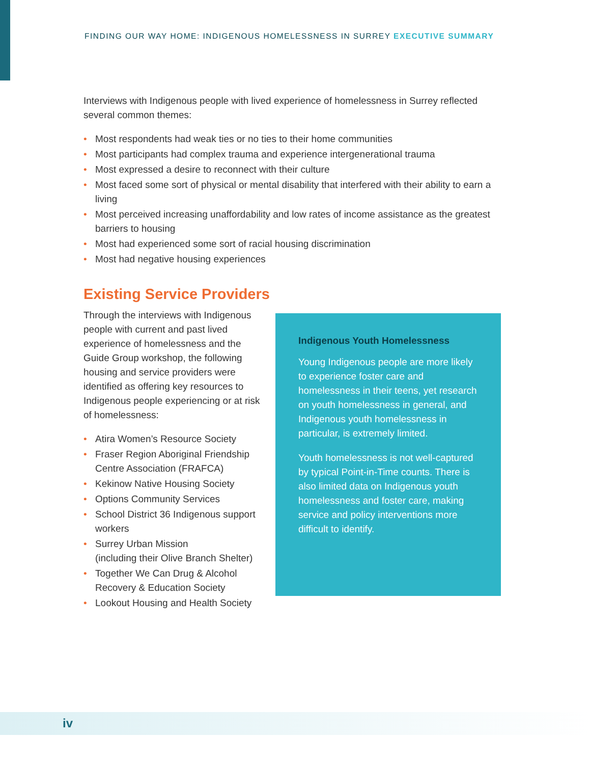FINDING OUR WAY HOME: INDIGENOUS HOMELESSNESS IN SURREY EXECUTIVE SUMMARY
Interviews with Indigenous people with lived experience of homelessness in Surrey reflected several common themes:
• Most respondents had weak ties or no ties to their home communities
• Most participants had complex trauma and experience intergenerational trauma
• Most expressed a desire to reconnect with their culture
• Most faced some sort of physical or mental disability that interfered with their ability to earn a living
• Most perceived increasing unaffordability and low rates of income assistance as the greatest barriers to housing
• Most had experienced some sort of racial housing discrimination
• Most had negative housing experiences
Existing Service Providers
Through the interviews with Indigenous people with current and past lived experience of homelessness and the Guide Group workshop, the following housing and service providers were identified as offering key resources to Indigenous people experiencing or at risk of homelessness:
• Atira Women’s Resource Society
• Fraser Region Aboriginal Friendship Centre Association (FRAFCA)
• Kekinow Native Housing Society
• Options Community Services
• School District 36 Indigenous support workers
• Surrey Urban Mission
(including their Olive Branch Shelter)
• Together We Can Drug & Alcohol Recovery & Education Society
• Lookout Housing and Health Society
Indigenous Youth Homelessness
Young Indigenous people are more likely to experience foster care and homelessness in their teens, yet research on youth homelessness in general, and Indigenous youth homelessness in particular, is extremely limited.
Youth homelessness is not well-captured by typical Point-in-Time counts. There is also limited data on Indigenous youth homelessness and foster care, making service and policy interventions more difficult to identify.
iv